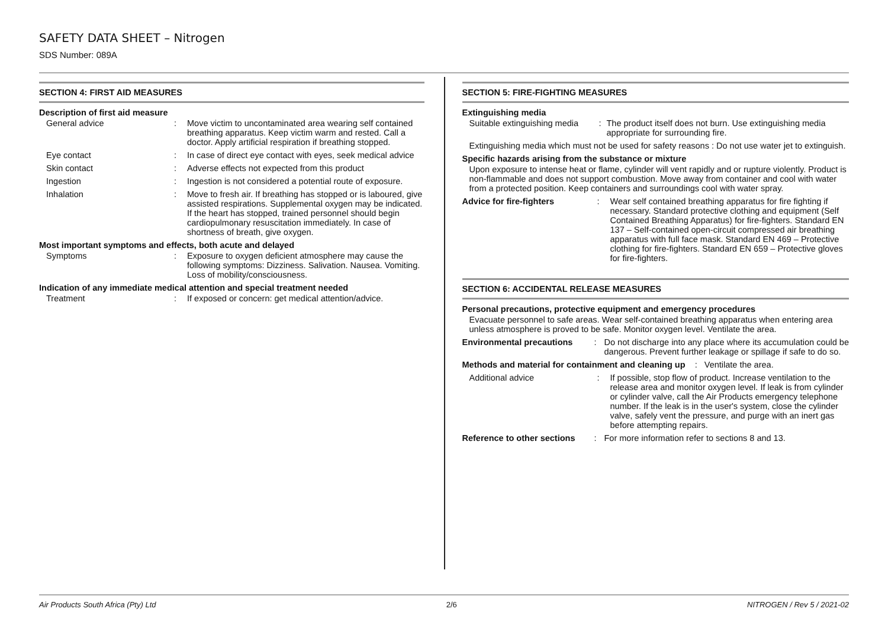SAFETY DATA SHEET – Nitrogen
SDS Number: 089A
SECTION 4: FIRST AID MEASURES
Description of first aid measure
General advice : Move victim to uncontaminated area wearing self contained breathing apparatus. Keep victim warm and rested. Call a doctor. Apply artificial respiration if breathing stopped.
Eye contact : In case of direct eye contact with eyes, seek medical advice
Skin contact : Adverse effects not expected from this product
Ingestion : Ingestion is not considered a potential route of exposure.
Inhalation : Move to fresh air. If breathing has stopped or is laboured, give assisted respirations. Supplemental oxygen may be indicated. If the heart has stopped, trained personnel should begin cardiopulmonary resuscitation immediately. In case of shortness of breath, give oxygen.
Most important symptoms and effects, both acute and delayed
Symptoms : Exposure to oxygen deficient atmosphere may cause the following symptoms: Dizziness. Salivation. Nausea. Vomiting. Loss of mobility/consciousness.
Indication of any immediate medical attention and special treatment needed
Treatment : If exposed or concern: get medical attention/advice.
SECTION 5: FIRE-FIGHTING MEASURES
Extinguishing media
Suitable extinguishing media
: The product itself does not burn. Use extinguishing media appropriate for surrounding fire.
Extinguishing media which must not be used for safety reasons : Do not use water jet to extinguish.
Specific hazards arising from the substance or mixture
Upon exposure to intense heat or flame, cylinder will vent rapidly and or rupture violently. Product is non-flammable and does not support combustion. Move away from container and cool with water from a protected position. Keep containers and surroundings cool with water spray.
Advice for fire-fighters : Wear self contained breathing apparatus for fire fighting if necessary. Standard protective clothing and equipment (Self Contained Breathing Apparatus) for fire-fighters. Standard EN 137 – Self-contained open-circuit compressed air breathing apparatus with full face mask. Standard EN 469 – Protective clothing for fire-fighters. Standard EN 659 – Protective gloves for fire-fighters.
SECTION 6: ACCIDENTAL RELEASE MEASURES
Personal precautions, protective equipment and emergency procedures
Evacuate personnel to safe areas. Wear self-contained breathing apparatus when entering area unless atmosphere is proved to be safe. Monitor oxygen level. Ventilate the area.
Environmental precautions
: Do not discharge into any place where its accumulation could be dangerous. Prevent further leakage or spillage if safe to do so.
Methods and material for containment and cleaning up : Ventilate the area.
Additional advice : If possible, stop flow of product. Increase ventilation to the release area and monitor oxygen level. If leak is from cylinder or cylinder valve, call the Air Products emergency telephone number. If the leak is in the user's system, close the cylinder valve, safely vent the pressure, and purge with an inert gas before attempting repairs.
Reference to other sections
: For more information refer to sections 8 and 13.
Air Products South Africa (Pty) Ltd 2/6 NITROGEN / Rev 5 / 2021-02